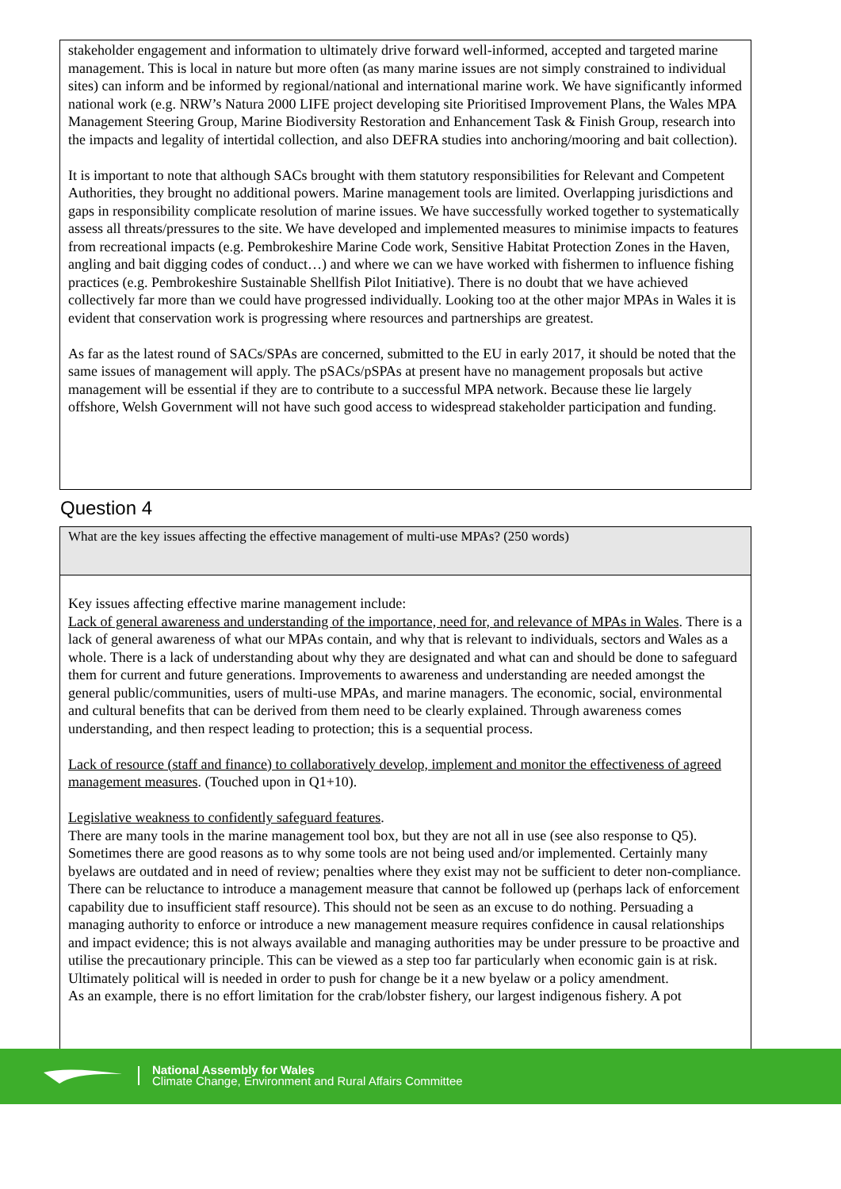stakeholder engagement and information to ultimately drive forward well-informed, accepted and targeted marine management. This is local in nature but more often (as many marine issues are not simply constrained to individual sites) can inform and be informed by regional/national and international marine work. We have significantly informed national work (e.g. NRW’s Natura 2000 LIFE project developing site Prioritised Improvement Plans, the Wales MPA Management Steering Group, Marine Biodiversity Restoration and Enhancement Task & Finish Group, research into the impacts and legality of intertidal collection, and also DEFRA studies into anchoring/mooring and bait collection).
It is important to note that although SACs brought with them statutory responsibilities for Relevant and Competent Authorities, they brought no additional powers. Marine management tools are limited. Overlapping jurisdictions and gaps in responsibility complicate resolution of marine issues. We have successfully worked together to systematically assess all threats/pressures to the site. We have developed and implemented measures to minimise impacts to features from recreational impacts (e.g. Pembrokeshire Marine Code work, Sensitive Habitat Protection Zones in the Haven, angling and bait digging codes of conduct…) and where we can we have worked with fishermen to influence fishing practices (e.g. Pembrokeshire Sustainable Shellfish Pilot Initiative). There is no doubt that we have achieved collectively far more than we could have progressed individually. Looking too at the other major MPAs in Wales it is evident that conservation work is progressing where resources and partnerships are greatest.
As far as the latest round of SACs/SPAs are concerned, submitted to the EU in early 2017, it should be noted that the same issues of management will apply. The pSACs/pSPAs at present have no management proposals but active management will be essential if they are to contribute to a successful MPA network. Because these lie largely offshore, Welsh Government will not have such good access to widespread stakeholder participation and funding.
Question 4
What are the key issues affecting the effective management of multi-use MPAs? (250 words)
Key issues affecting effective marine management include:
Lack of general awareness and understanding of the importance, need for, and relevance of MPAs in Wales. There is a lack of general awareness of what our MPAs contain, and why that is relevant to individuals, sectors and Wales as a whole. There is a lack of understanding about why they are designated and what can and should be done to safeguard them for current and future generations. Improvements to awareness and understanding are needed amongst the general public/communities, users of multi-use MPAs, and marine managers. The economic, social, environmental and cultural benefits that can be derived from them need to be clearly explained. Through awareness comes understanding, and then respect leading to protection; this is a sequential process.
Lack of resource (staff and finance) to collaboratively develop, implement and monitor the effectiveness of agreed management measures. (Touched upon in Q1+10).
Legislative weakness to confidently safeguard features.
There are many tools in the marine management tool box, but they are not all in use (see also response to Q5). Sometimes there are good reasons as to why some tools are not being used and/or implemented. Certainly many byelaws are outdated and in need of review; penalties where they exist may not be sufficient to deter non-compliance. There can be reluctance to introduce a management measure that cannot be followed up (perhaps lack of enforcement capability due to insufficient staff resource). This should not be seen as an excuse to do nothing. Persuading a managing authority to enforce or introduce a new management measure requires confidence in causal relationships and impact evidence; this is not always available and managing authorities may be under pressure to be proactive and utilise the precautionary principle. This can be viewed as a step too far particularly when economic gain is at risk. Ultimately political will is needed in order to push for change be it a new byelaw or a policy amendment.
As an example, there is no effort limitation for the crab/lobster fishery, our largest indigenous fishery. A pot
National Assembly for Wales
Climate Change, Environment and Rural Affairs Committee